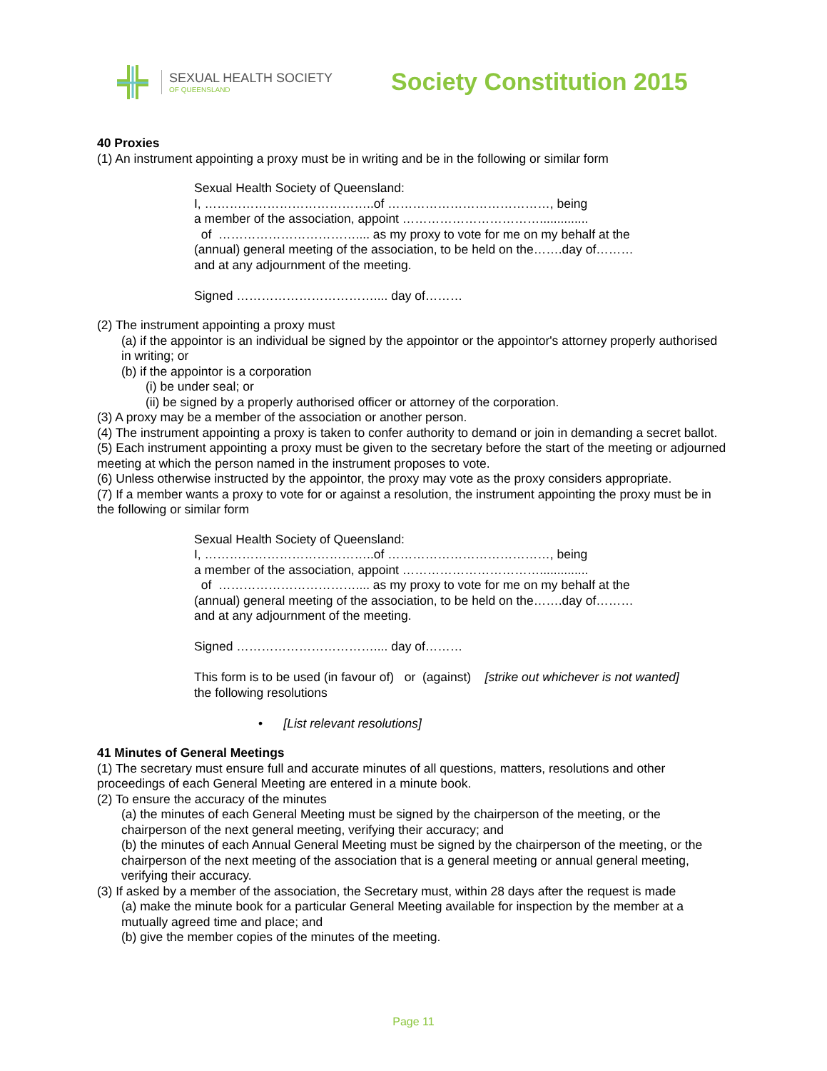SEXUAL HEALTH SOCIETY
OF QUEENSLAND
Society Constitution 2015
40 Proxies
(1) An instrument appointing a proxy must be in writing and be in the following or similar form
Sexual Health Society of Queensland:
I, …………………………………..of …………………………………, being
a member of the association, appoint ……………………………..............
of …………………………….... as my proxy to vote for me on my behalf at the
(annual) general meeting of the association, to be held on the…….day of………
and at any adjournment of the meeting.
Signed …………………………….... day of………
(2) The instrument appointing a proxy must
(a) if the appointor is an individual be signed by the appointor or the appointor's attorney properly authorised in writing; or
(b) if the appointor is a corporation
(i) be under seal; or
(ii) be signed by a properly authorised officer or attorney of the corporation.
(3) A proxy may be a member of the association or another person.
(4) The instrument appointing a proxy is taken to confer authority to demand or join in demanding a secret ballot.
(5) Each instrument appointing a proxy must be given to the secretary before the start of the meeting or adjourned meeting at which the person named in the instrument proposes to vote.
(6) Unless otherwise instructed by the appointor, the proxy may vote as the proxy considers appropriate.
(7) If a member wants a proxy to vote for or against a resolution, the instrument appointing the proxy must be in the following or similar form
Sexual Health Society of Queensland:
I, …………………………………..of …………………………………, being
a member of the association, appoint ……………………………..............
of …………………………….... as my proxy to vote for me on my behalf at the
(annual) general meeting of the association, to be held on the…….day of………
and at any adjournment of the meeting.
Signed …………………………….... day of………
This form is to be used (in favour of) or (against) [strike out whichever is not wanted]
the following resolutions
• [List relevant resolutions]
41 Minutes of General Meetings
(1) The secretary must ensure full and accurate minutes of all questions, matters, resolutions and other proceedings of each General Meeting are entered in a minute book.
(2) To ensure the accuracy of the minutes
(a) the minutes of each General Meeting must be signed by the chairperson of the meeting, or the chairperson of the next general meeting, verifying their accuracy; and
(b) the minutes of each Annual General Meeting must be signed by the chairperson of the meeting, or the chairperson of the next meeting of the association that is a general meeting or annual general meeting, verifying their accuracy.
(3) If asked by a member of the association, the Secretary must, within 28 days after the request is made
(a) make the minute book for a particular General Meeting available for inspection by the member at a mutually agreed time and place; and
(b) give the member copies of the minutes of the meeting.
Page 11